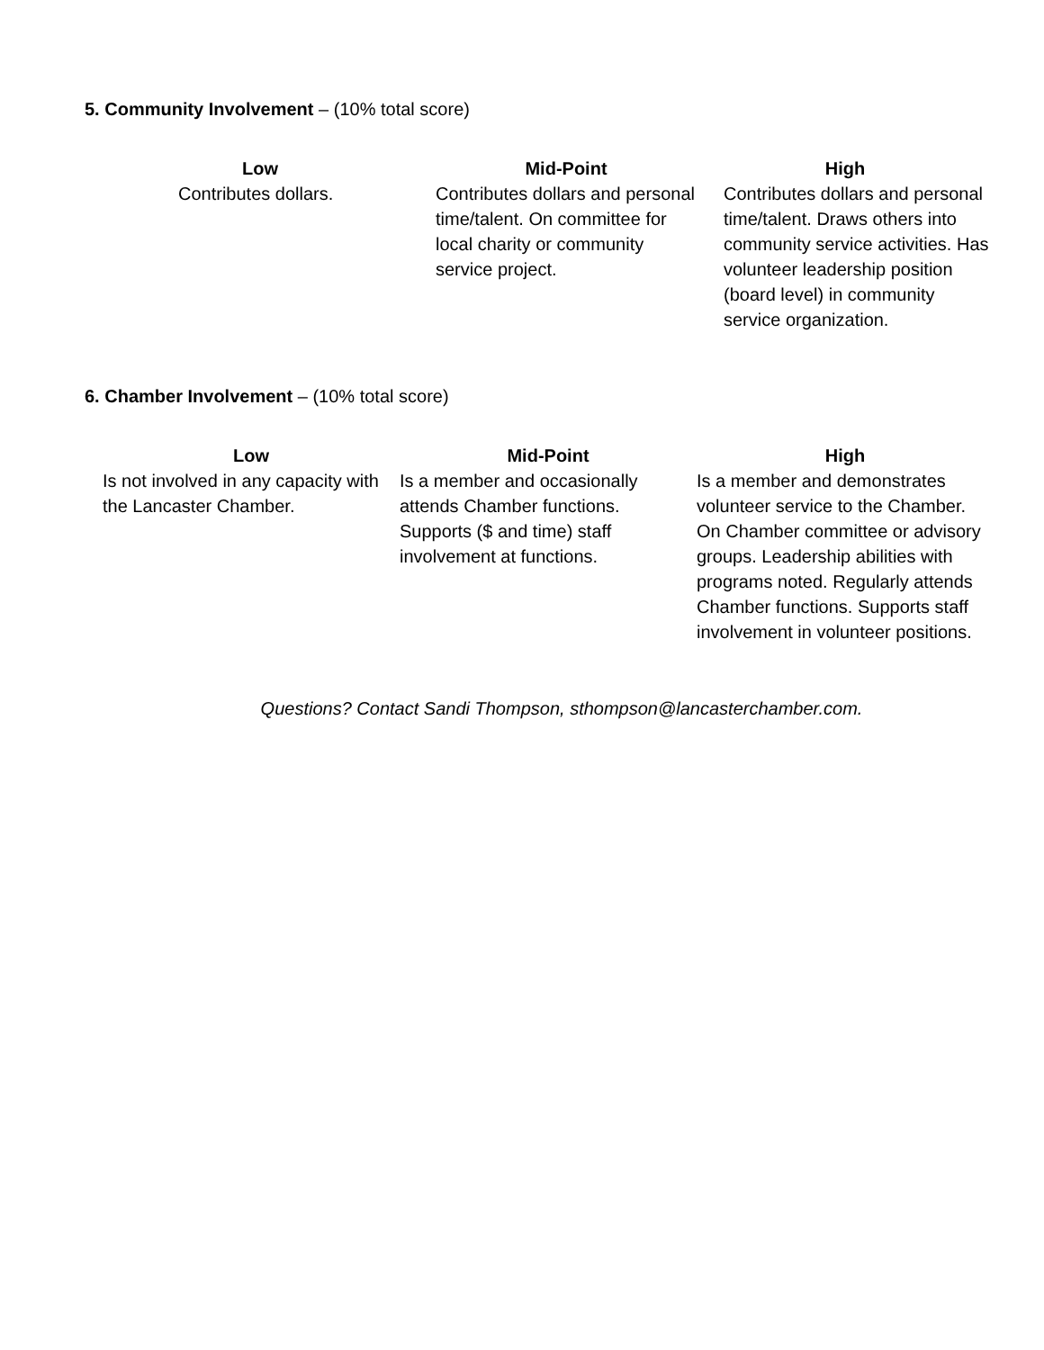5. Community Involvement – (10% total score)
| Low | Mid-Point | High |
| --- | --- | --- |
| Contributes dollars. | Contributes dollars and personal time/talent. On committee for local charity or community service project. | Contributes dollars and personal time/talent. Draws others into community service activities. Has volunteer leadership position (board level) in community service organization. |
6. Chamber Involvement – (10% total score)
| Low | Mid-Point | High |
| --- | --- | --- |
| Is not involved in any capacity with the Lancaster Chamber. | Is a member and occasionally attends Chamber functions. Supports ($ and time) staff involvement at functions. | Is a member and demonstrates volunteer service to the Chamber. On Chamber committee or advisory groups. Leadership abilities with programs noted. Regularly attends Chamber functions. Supports staff involvement in volunteer positions. |
Questions? Contact Sandi Thompson, sthompson@lancasterchamber.com.